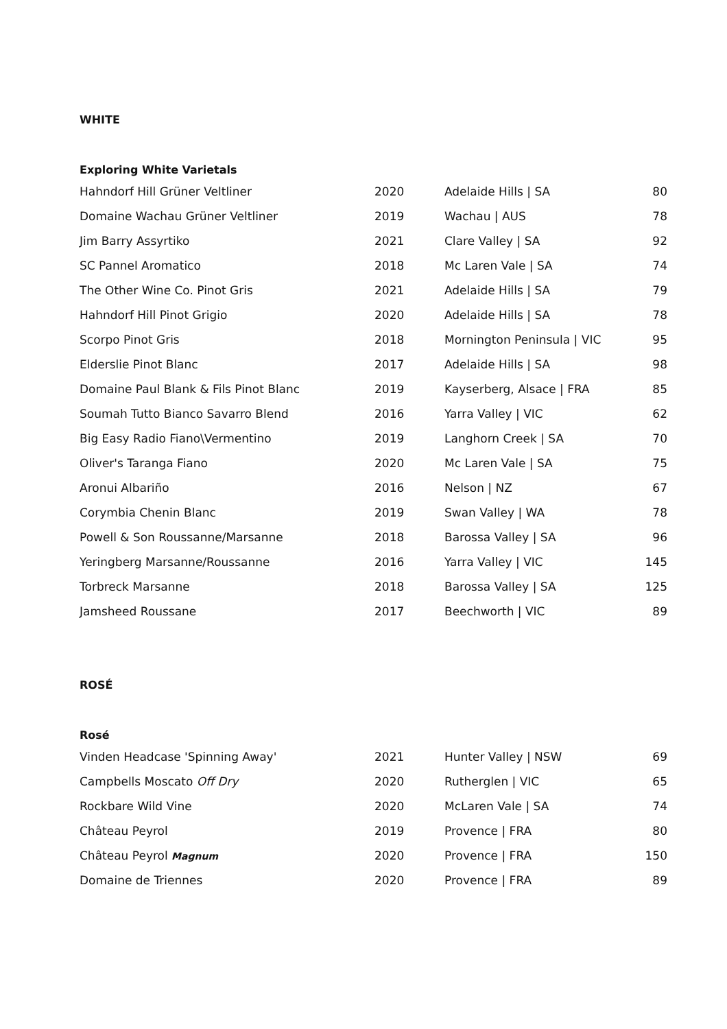WHITE
Exploring White Varietals
| Hahndorf Hill Grüner Veltliner | 2020 | Adelaide Hills / SA | 80 |
| Domaine Wachau Grüner Veltliner | 2019 | Wachau / AUS | 78 |
| Jim Barry Assyrtiko | 2021 | Clare Valley / SA | 92 |
| SC Pannel Aromatico | 2018 | Mc Laren Vale / SA | 74 |
| The Other Wine Co. Pinot Gris | 2021 | Adelaide Hills / SA | 79 |
| Hahndorf Hill Pinot Grigio | 2020 | Adelaide Hills / SA | 78 |
| Scorpo Pinot Gris | 2018 | Mornington Peninsula / VIC | 95 |
| Elderslie Pinot Blanc | 2017 | Adelaide Hills / SA | 98 |
| Domaine Paul Blank & Fils Pinot Blanc | 2019 | Kayserberg, Alsace / FRA | 85 |
| Soumah Tutto Bianco Savarro Blend | 2016 | Yarra Valley / VIC | 62 |
| Big Easy Radio Fiano\Vermentino | 2019 | Langhorn Creek / SA | 70 |
| Oliver's Taranga Fiano | 2020 | Mc Laren Vale / SA | 75 |
| Aronui Albariño | 2016 | Nelson / NZ | 67 |
| Corymbia Chenin Blanc | 2019 | Swan Valley / WA | 78 |
| Powell & Son Roussanne/Marsanne | 2018 | Barossa Valley / SA | 96 |
| Yeringberg Marsanne/Roussanne | 2016 | Yarra Valley / VIC | 145 |
| Torbreck Marsanne | 2018 | Barossa Valley / SA | 125 |
| Jamsheed Roussane | 2017 | Beechworth / VIC | 89 |
ROSÉ
Rosé
| Vinden Headcase 'Spinning Away' | 2021 | Hunter Valley / NSW | 69 |
| Campbells Moscato Off Dry | 2020 | Rutherglen / VIC | 65 |
| Rockbare Wild Vine | 2020 | McLaren Vale / SA | 74 |
| Château Peyrol | 2019 | Provence / FRA | 80 |
| Château Peyrol Magnum | 2020 | Provence / FRA | 150 |
| Domaine de Triennes | 2020 | Provence / FRA | 89 |